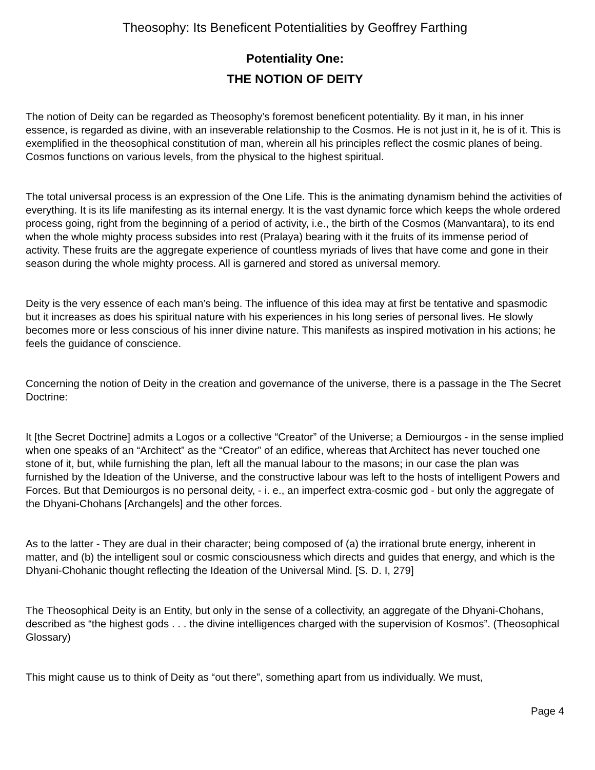Theosophy: Its Beneficent Potentialities by Geoffrey Farthing
Potentiality One:
THE NOTION OF DEITY
The notion of Deity can be regarded as Theosophy’s foremost beneficent potentiality. By it man, in his inner essence, is regarded as divine, with an inseverable relationship to the Cosmos. He is not just in it, he is of it. This is exemplified in the theosophical constitution of man, wherein all his principles reflect the cosmic planes of being. Cosmos functions on various levels, from the physical to the highest spiritual.
The total universal process is an expression of the One Life. This is the animating dynamism behind the activities of everything. It is its life manifesting as its internal energy. It is the vast dynamic force which keeps the whole ordered process going, right from the beginning of a period of activity, i.e., the birth of the Cosmos (Manvantara), to its end when the whole mighty process subsides into rest (Pralaya) bearing with it the fruits of its immense period of activity. These fruits are the aggregate experience of countless myriads of lives that have come and gone in their season during the whole mighty process. All is garnered and stored as universal memory.
Deity is the very essence of each man’s being. The influence of this idea may at first be tentative and spasmodic but it increases as does his spiritual nature with his experiences in his long series of personal lives. He slowly becomes more or less conscious of his inner divine nature. This manifests as inspired motivation in his actions; he feels the guidance of conscience.
Concerning the notion of Deity in the creation and governance of the universe, there is a passage in the The Secret Doctrine:
It [the Secret Doctrine] admits a Logos or a collective “Creator” of the Universe; a Demiourgos - in the sense implied when one speaks of an “Architect” as the “Creator” of an edifice, whereas that Architect has never touched one stone of it, but, while furnishing the plan, left all the manual labour to the masons; in our case the plan was furnished by the Ideation of the Universe, and the constructive labour was left to the hosts of intelligent Powers and Forces. But that Demiourgos is no personal deity, - i. e., an imperfect extra-cosmic god - but only the aggregate of the Dhyani-Chohans [Archangels] and the other forces.
As to the latter - They are dual in their character; being composed of (a) the irrational brute energy, inherent in matter, and (b) the intelligent soul or cosmic consciousness which directs and guides that energy, and which is the Dhyani-Chohanic thought reflecting the Ideation of the Universal Mind. [S. D. I, 279]
The Theosophical Deity is an Entity, but only in the sense of a collectivity, an aggregate of the Dhyani-Chohans, described as “the highest gods . . . the divine intelligences charged with the supervision of Kosmos”. (Theosophical Glossary)
This might cause us to think of Deity as “out there”, something apart from us individually. We must,
Page 4